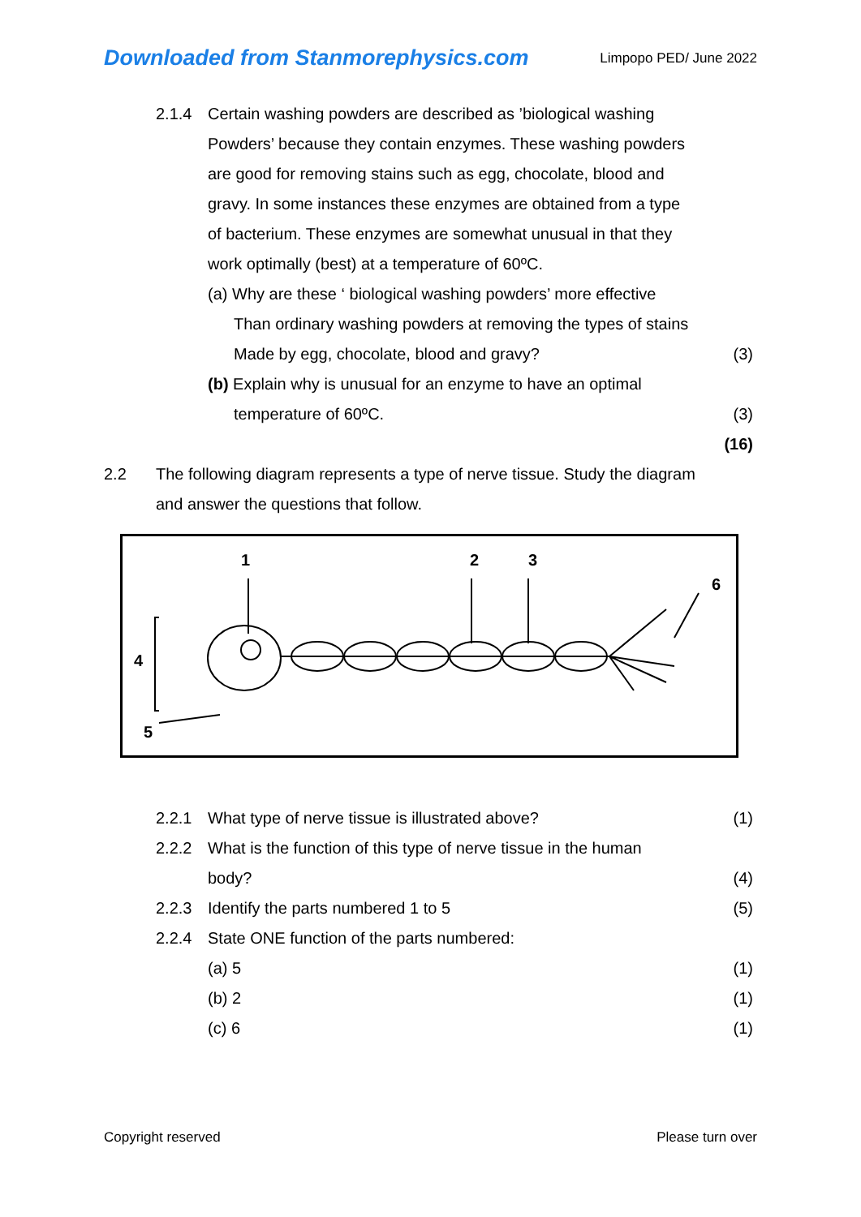Downloaded from Stanmorephysics.com Limpopo PED/ June 2022
2.1.4 Certain washing powders are described as ’biological washing
Powders’ because they contain enzymes. These washing powders
are good for removing stains such as egg, chocolate, blood and
gravy. In some instances these enzymes are obtained from a type
of bacterium. These enzymes are somewhat unusual in that they
work optimally (best) at a temperature of 60ºC.
(a) Why are these ‘ biological washing powders’ more effective
Than ordinary washing powders at removing the types of stains
Made by egg, chocolate, blood and gravy? (3)
(b) Explain why is unusual for an enzyme to have an optimal
temperature of 60ºC. (3)
(16)
2.2 The following diagram represents a type of nerve tissue. Study the diagram
and answer the questions that follow.
1
2
3
6
4
5
2.2.1 What type of nerve tissue is illustrated above? (1)
2.2.2 What is the function of this type of nerve tissue in the human
body? (4)
2.2.3 Identify the parts numbered 1 to 5 (5)
2.2.4 State ONE function of the parts numbered:
(a) 5 (1)
(b) 2 (1)
(c) 6 (1)
Copyright reserved Please turn over